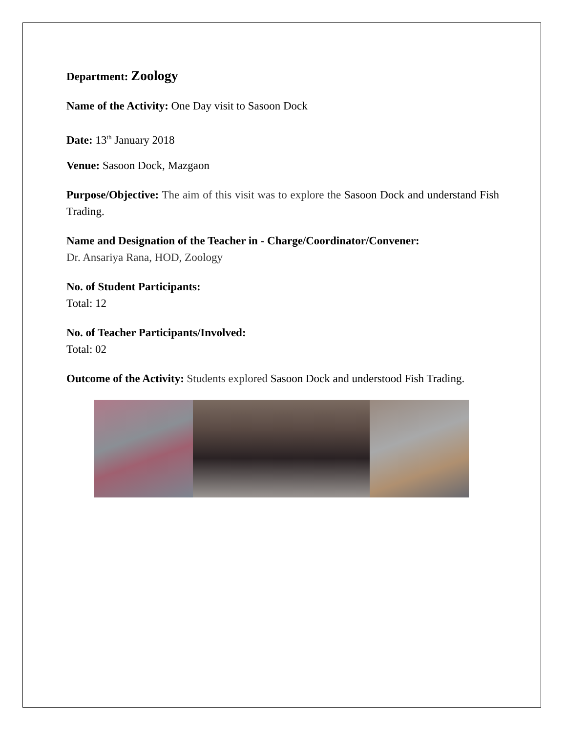Department: Zoology
Name of the Activity: One Day visit to Sasoon Dock
Date: 13<sup>th</sup> January 2018
Venue: Sasoon Dock, Mazgaon
Purpose/Objective: The aim of this visit was to explore the Sasoon Dock and understand Fish Trading.
Name and Designation of the Teacher in - Charge/Coordinator/Convener:
Dr. Ansariya Rana, HOD, Zoology
No. of Student Participants:
Total: 12
No. of Teacher Participants/Involved:
Total: 02
Outcome of the Activity: Students explored Sasoon Dock and understood Fish Trading.